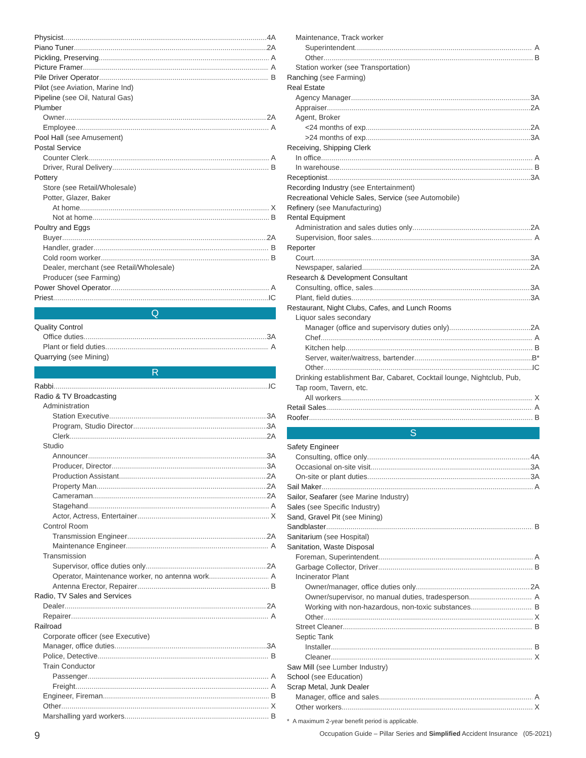Physicist 4A
Piano Tuner 2A
Pickling, Preserving A
Picture Framer A
Pile Driver Operator B
Pilot (see Aviation, Marine Ind)
Pipeline (see Oil, Natural Gas)
Plumber
Owner 2A
Employee A
Pool Hall (see Amusement)
Postal Service
Counter Clerk A
Driver, Rural Delivery B
Pottery
Store (see Retail/Wholesale)
Potter, Glazer, Baker
At home X
Not at home B
Poultry and Eggs
Buyer 2A
Handler, grader B
Cold room worker B
Dealer, merchant (see Retail/Wholesale)
Producer (see Farming)
Power Shovel Operator A
Priest IC
Q
Quality Control
Office duties 3A
Plant or field duties A
Quarrying (see Mining)
R
Rabbi IC
Radio & TV Broadcasting
Administration
Station Executive 3A
Program, Studio Director 3A
Clerk 2A
Studio
Announcer 3A
Producer, Director 3A
Production Assistant 2A
Property Man 2A
Cameraman 2A
Stagehand A
Actor, Actress, Entertainer X
Control Room
Transmission Engineer 2A
Maintenance Engineer A
Transmission
Supervisor, office duties only 2A
Operator, Maintenance worker, no antenna work A
Antenna Erector, Repairer B
Radio, TV Sales and Services
Dealer 2A
Repairer A
Railroad
Corporate officer (see Executive)
Manager, office duties 3A
Police, Detective B
Train Conductor
Passenger A
Freight A
Engineer, Fireman B
Other X
Marshalling yard workers B
Maintenance, Track worker
Superintendent A
Other B
Station worker (see Transportation)
Ranching (see Farming)
Real Estate
Agency Manager 3A
Appraiser 2A
Agent, Broker
<24 months of exp 2A
>24 months of exp 3A
Receiving, Shipping Clerk
In office A
In warehouse B
Receptionist 3A
Recording Industry (see Entertainment)
Recreational Vehicle Sales, Service (see Automobile)
Refinery (see Manufacturing)
Rental Equipment
Administration and sales duties only 2A
Supervision, floor sales A
Reporter
Court 3A
Newspaper, salaried 2A
Research & Development Consultant
Consulting, office, sales 3A
Plant, field duties 3A
Restaurant, Night Clubs, Cafes, and Lunch Rooms
Liquor sales secondary
Manager (office and supervisory duties only) 2A
Chef A
Kitchen help B
Server, waiter/waitress, bartender B*
Other IC
Drinking establishment Bar, Cabaret, Cocktail lounge, Nightclub, Pub,
Tap room, Tavern, etc.
All workers X
Retail Sales A
Roofer B
S
Safety Engineer
Consulting, office only 4A
Occasional on-site visit 3A
On-site or plant duties 3A
Sail Maker A
Sailor, Seafarer (see Marine Industry)
Sales (see Specific Industry)
Sand, Gravel Pit (see Mining)
Sandblaster B
Sanitarium (see Hospital)
Sanitation, Waste Disposal
Foreman, Superintendent A
Garbage Collector, Driver B
Incinerator Plant
Owner/manager, office duties only 2A
Owner/supervisor, no manual duties, tradesperson A
Working with non-hazardous, non-toxic substances B
Other X
Street Cleaner B
Septic Tank
Installer B
Cleaner X
Saw Mill (see Lumber Industry)
School (see Education)
Scrap Metal, Junk Dealer
Manager, office and sales A
Other workers X
* A maximum 2-year benefit period is applicable.
9 Occupation Guide – Pillar Series and Simplified Accident Insurance (05-2021)